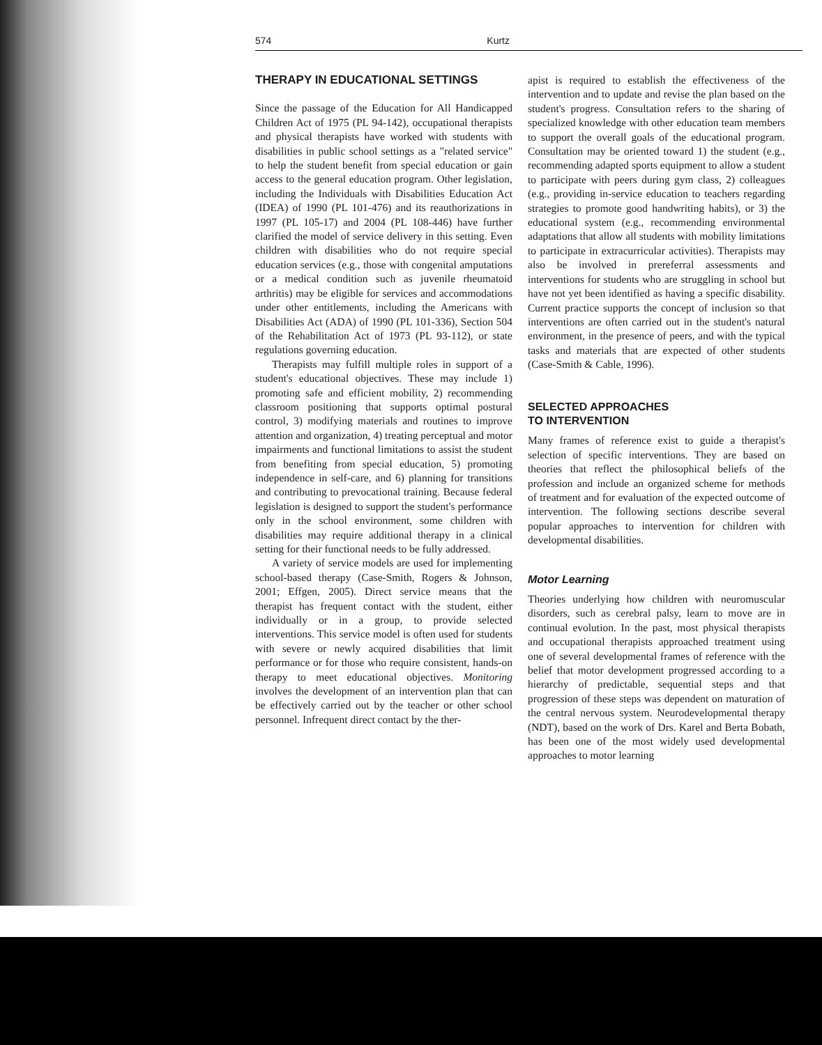574 Kurtz
THERAPY IN EDUCATIONAL SETTINGS
Since the passage of the Education for All Handicapped Children Act of 1975 (PL 94-142), occupational therapists and physical therapists have worked with students with disabilities in public school settings as a "related service" to help the student benefit from special education or gain access to the general education program. Other legislation, including the Individuals with Disabilities Education Act (IDEA) of 1990 (PL 101-476) and its reauthorizations in 1997 (PL 105-17) and 2004 (PL 108-446) have further clarified the model of service delivery in this setting. Even children with disabilities who do not require special education services (e.g., those with congenital amputations or a medical condition such as juvenile rheumatoid arthritis) may be eligible for services and accommodations under other entitlements, including the Americans with Disabilities Act (ADA) of 1990 (PL 101-336), Section 504 of the Rehabilitation Act of 1973 (PL 93-112), or state regulations governing education.
Therapists may fulfill multiple roles in support of a student's educational objectives. These may include 1) promoting safe and efficient mobility, 2) recommending classroom positioning that supports optimal postural control, 3) modifying materials and routines to improve attention and organization, 4) treating perceptual and motor impairments and functional limitations to assist the student from benefiting from special education, 5) promoting independence in self-care, and 6) planning for transitions and contributing to prevocational training. Because federal legislation is designed to support the student's performance only in the school environment, some children with disabilities may require additional therapy in a clinical setting for their functional needs to be fully addressed.
A variety of service models are used for implementing school-based therapy (Case-Smith, Rogers & Johnson, 2001; Effgen, 2005). Direct service means that the therapist has frequent contact with the student, either individually or in a group, to provide selected interventions. This service model is often used for students with severe or newly acquired disabilities that limit performance or for those who require consistent, hands-on therapy to meet educational objectives. Monitoring involves the development of an intervention plan that can be effectively carried out by the teacher or other school personnel. Infrequent direct contact by the ther-
apist is required to establish the effectiveness of the intervention and to update and revise the plan based on the student's progress. Consultation refers to the sharing of specialized knowledge with other education team members to support the overall goals of the educational program. Consultation may be oriented toward 1) the student (e.g., recommending adapted sports equipment to allow a student to participate with peers during gym class, 2) colleagues (e.g., providing in-service education to teachers regarding strategies to promote good handwriting habits), or 3) the educational system (e.g., recommending environmental adaptations that allow all students with mobility limitations to participate in extracurricular activities). Therapists may also be involved in prereferral assessments and interventions for students who are struggling in school but have not yet been identified as having a specific disability. Current practice supports the concept of inclusion so that interventions are often carried out in the student's natural environment, in the presence of peers, and with the typical tasks and materials that are expected of other students (Case-Smith & Cable, 1996).
SELECTED APPROACHES
TO INTERVENTION
Many frames of reference exist to guide a therapist's selection of specific interventions. They are based on theories that reflect the philosophical beliefs of the profession and include an organized scheme for methods of treatment and for evaluation of the expected outcome of intervention. The following sections describe several popular approaches to intervention for children with developmental disabilities.
Motor Learning
Theories underlying how children with neuromuscular disorders, such as cerebral palsy, learn to move are in continual evolution. In the past, most physical therapists and occupational therapists approached treatment using one of several developmental frames of reference with the belief that motor development progressed according to a hierarchy of predictable, sequential steps and that progression of these steps was dependent on maturation of the central nervous system. Neurodevelopmental therapy (NDT), based on the work of Drs. Karel and Berta Bobath, has been one of the most widely used developmental approaches to motor learning